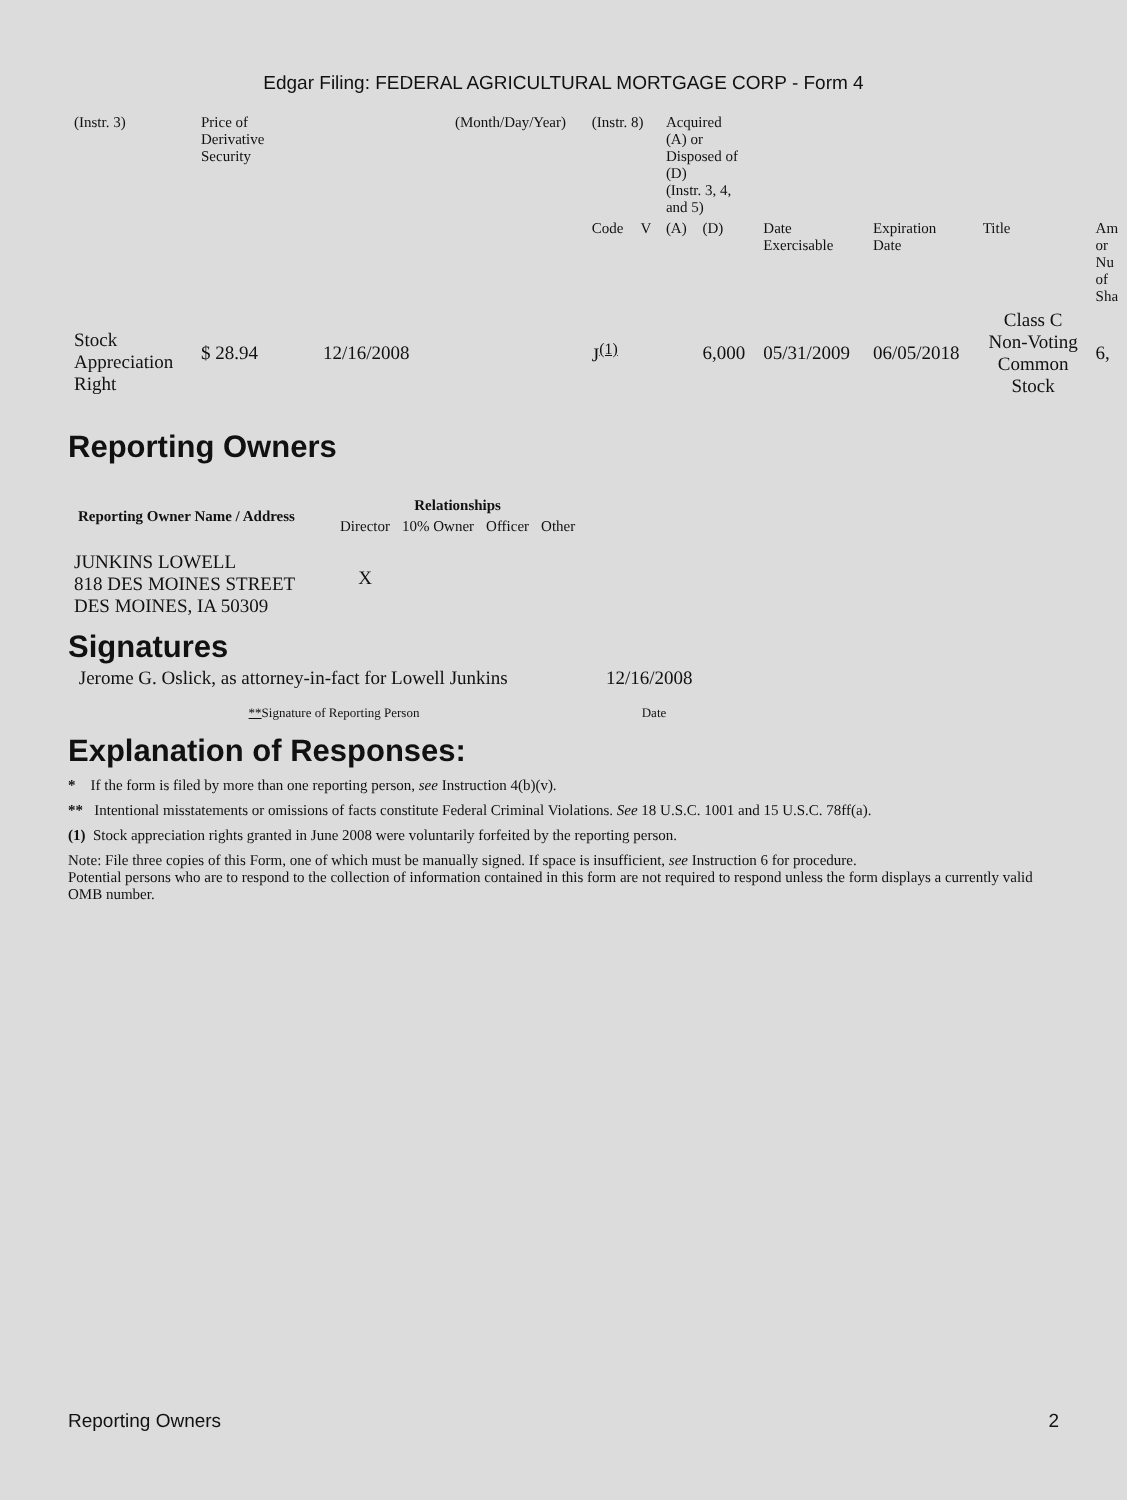Edgar Filing: FEDERAL AGRICULTURAL MORTGAGE CORP - Form 4
| (Instr. 3) | Price of Derivative Security | | (Month/Day/Year) | (Instr. 8) | | Acquired (A) or Disposed of (D) (Instr. 3, 4, and 5) | | | | | |
| | | | | Code | V | (A) | (D) | Date Exercisable | Expiration Date | Title | Am or Nu of Sha |
| Stock Appreciation Right | $ 28.94 | 12/16/2008 | | J<sup>(1)</sup> | | | 6,000 | 05/31/2009 | 06/05/2018 | Class C Non-Voting Common Stock | 6, |
Reporting Owners
| Reporting Owner Name / Address | Relationships | | | |
| --- | --- | --- | --- | --- |
| | Director | 10% Owner | Officer | Other |
| JUNKINS LOWELL 818 DES MOINES STREET DES MOINES, IA 50309 | X | | | |
Signatures
| Jerome G. Oslick, as attorney-in-fact for Lowell Junkins | 12/16/2008 |
| ** Signature of Reporting Person | Date |
Explanation of Responses:
* If the form is filed by more than one reporting person, see Instruction 4(b)(v).
** Intentional misstatements or omissions of facts constitute Federal Criminal Violations. See 18 U.S.C. 1001 and 15 U.S.C. 78ff(a).
(1) Stock appreciation rights granted in June 2008 were voluntarily forfeited by the reporting person.
Note: File three copies of this Form, one of which must be manually signed. If space is insufficient, see Instruction 6 for procedure.
Potential persons who are to respond to the collection of information contained in this form are not required to respond unless the form displays a currently valid OMB number.
Reporting Owners 2